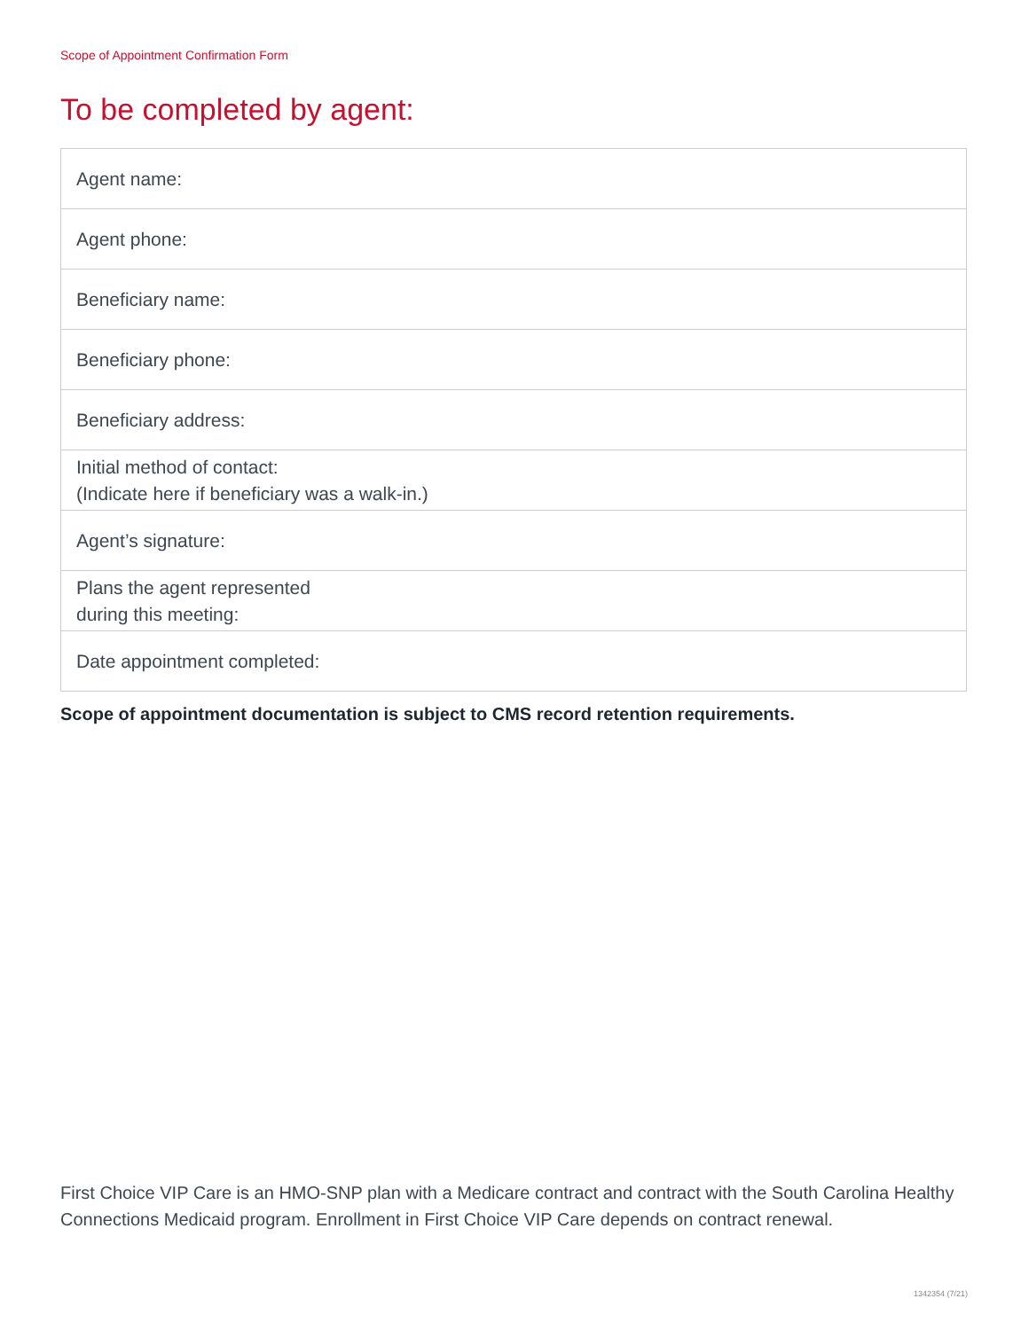Scope of Appointment Confirmation Form
To be completed by agent:
| Agent name: |
| Agent phone: |
| Beneficiary name: |
| Beneficiary phone: |
| Beneficiary address: |
| Initial method of contact: (Indicate here if beneficiary was a walk-in.) |
| Agent’s signature: |
| Plans the agent represented during this meeting: |
| Date appointment completed: |
Scope of appointment documentation is subject to CMS record retention requirements.
First Choice VIP Care is an HMO-SNP plan with a Medicare contract and contract with the South Carolina Healthy Connections Medicaid program. Enrollment in First Choice VIP Care depends on contract renewal.
1342354 (7/21)